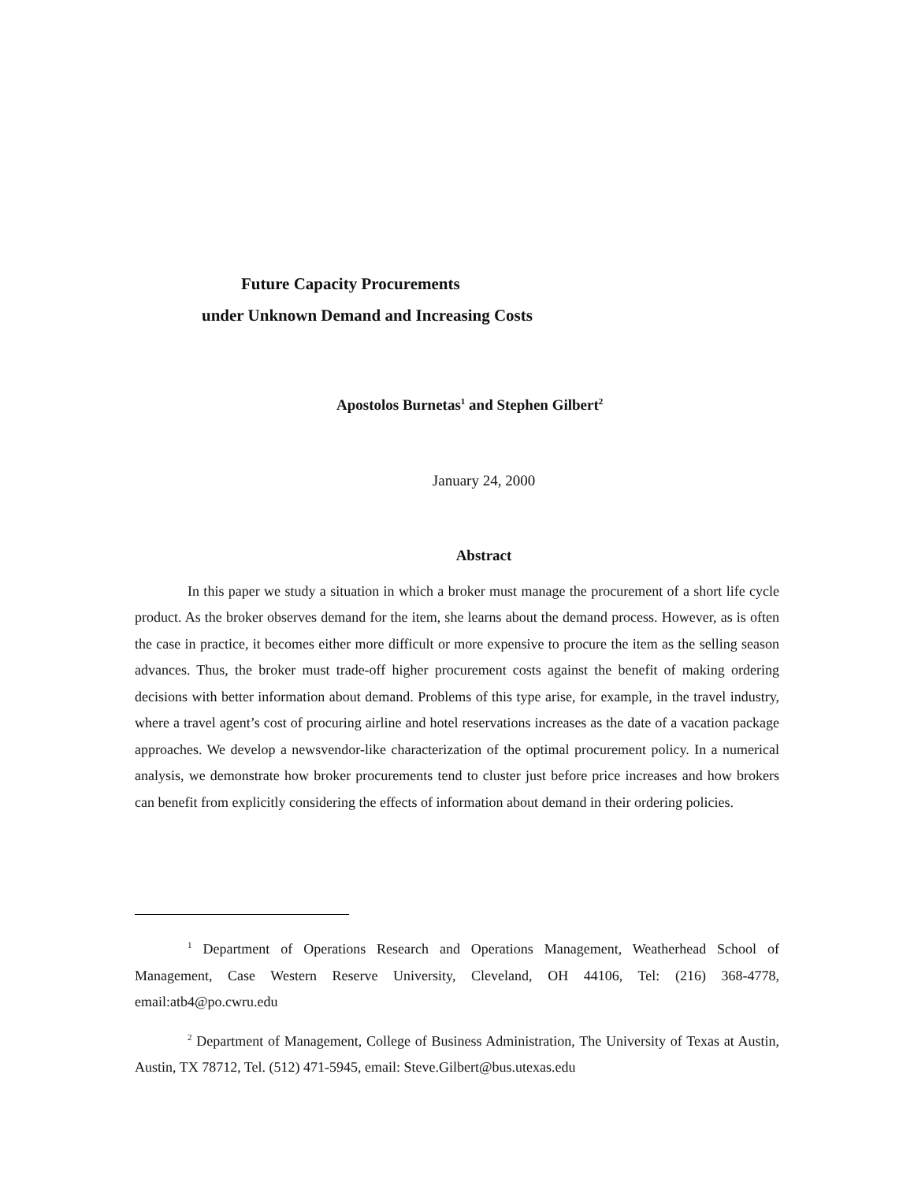Future Capacity Procurements
under Unknown Demand and Increasing Costs
Apostolos Burnetas<sup>1</sup> and Stephen Gilbert<sup>2</sup>
January 24, 2000
Abstract
In this paper we study a situation in which a broker must manage the procurement of a short life cycle product. As the broker observes demand for the item, she learns about the demand process. However, as is often the case in practice, it becomes either more difficult or more expensive to procure the item as the selling season advances. Thus, the broker must trade-off higher procurement costs against the benefit of making ordering decisions with better information about demand. Problems of this type arise, for example, in the travel industry, where a travel agent’s cost of procuring airline and hotel reservations increases as the date of a vacation package approaches. We develop a newsvendor-like characterization of the optimal procurement policy. In a numerical analysis, we demonstrate how broker procurements tend to cluster just before price increases and how brokers can benefit from explicitly considering the effects of information about demand in their ordering policies.
<sup>1</sup> Department of Operations Research and Operations Management, Weatherhead School of Management, Case Western Reserve University, Cleveland, OH 44106, Tel: (216) 368-4778, email:atb4@po.cwru.edu
<sup>2</sup> Department of Management, College of Business Administration, The University of Texas at Austin, Austin, TX 78712, Tel. (512) 471-5945, email: Steve.Gilbert@bus.utexas.edu